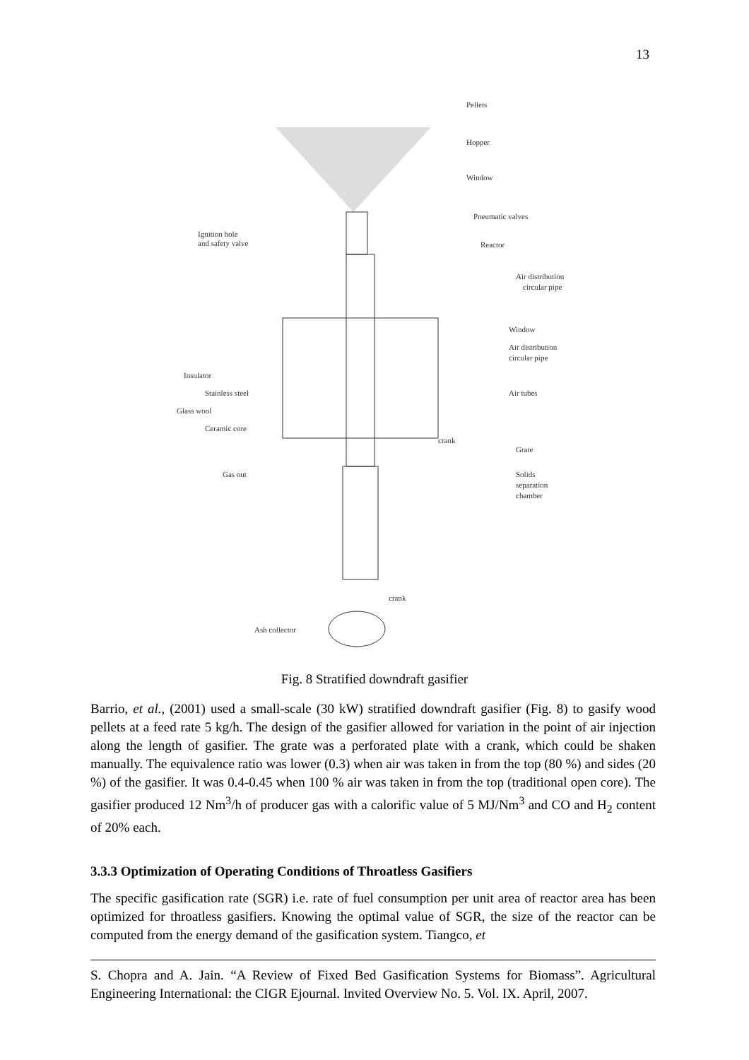13
Pellets
Hopper
Window
Pneumatic valves
Ignition hole
and safety valve
Reactor
Air distribution
circular pipe
Window
Air distribution
circular pipe
Insulator
Stainless steel
Glass wool
Ceramic core
Air tubes
crank
Grate
Gas out
Solids
separation
chamber
crank
Ash collector
Fig. 8 Stratified downdraft gasifier
Barrio, et al., (2001) used a small-scale (30 kW) stratified downdraft gasifier (Fig. 8) to gasify wood pellets at a feed rate 5 kg/h. The design of the gasifier allowed for variation in the point of air injection along the length of gasifier. The grate was a perforated plate with a crank, which could be shaken manually. The equivalence ratio was lower (0.3) when air was taken in from the top (80 %) and sides (20 %) of the gasifier. It was 0.4-0.45 when 100 % air was taken in from the top (traditional open core). The gasifier produced 12 Nm<sup>3</sup>/h of producer gas with a calorific value of 5 MJ/Nm<sup>3</sup> and CO and H<sub>2</sub> content of 20% each.
3.3.3 Optimization of Operating Conditions of Throatless Gasifiers
The specific gasification rate (SGR) i.e. rate of fuel consumption per unit area of reactor area has been optimized for throatless gasifiers. Knowing the optimal value of SGR, the size of the reactor can be computed from the energy demand of the gasification system. Tiangco, et
S. Chopra and A. Jain. “A Review of Fixed Bed Gasification Systems for Biomass”. Agricultural Engineering International: the CIGR Ejournal. Invited Overview No. 5. Vol. IX. April, 2007.